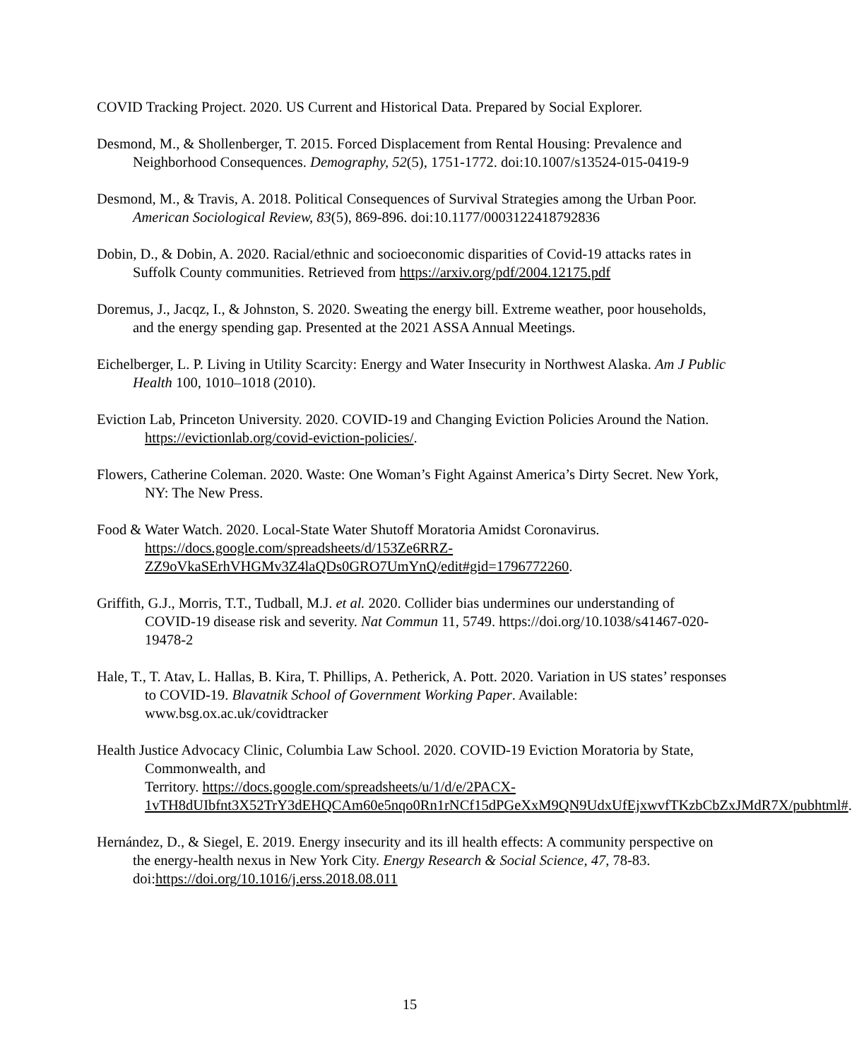COVID Tracking Project. 2020. US Current and Historical Data. Prepared by Social Explorer.
Desmond, M., & Shollenberger, T. 2015. Forced Displacement from Rental Housing: Prevalence and Neighborhood Consequences. Demography, 52(5), 1751-1772. doi:10.1007/s13524-015-0419-9
Desmond, M., & Travis, A. 2018. Political Consequences of Survival Strategies among the Urban Poor. American Sociological Review, 83(5), 869-896. doi:10.1177/0003122418792836
Dobin, D., & Dobin, A. 2020. Racial/ethnic and socioeconomic disparities of Covid-19 attacks rates in Suffolk County communities. Retrieved from https://arxiv.org/pdf/2004.12175.pdf
Doremus, J., Jacqz, I., & Johnston, S. 2020. Sweating the energy bill. Extreme weather, poor households, and the energy spending gap. Presented at the 2021 ASSA Annual Meetings.
Eichelberger, L. P. Living in Utility Scarcity: Energy and Water Insecurity in Northwest Alaska. Am J Public Health 100, 1010–1018 (2010).
Eviction Lab, Princeton University. 2020. COVID-19 and Changing Eviction Policies Around the Nation. https://evictionlab.org/covid-eviction-policies/.
Flowers, Catherine Coleman. 2020. Waste: One Woman’s Fight Against America’s Dirty Secret. New York, NY: The New Press.
Food & Water Watch. 2020. Local-State Water Shutoff Moratoria Amidst Coronavirus. https://docs.google.com/spreadsheets/d/153Ze6RRZ-ZZ9oVkaSErhVHGMv3Z4laQDs0GRO7UmYnQ/edit#gid=1796772260.
Griffith, G.J., Morris, T.T., Tudball, M.J. et al. 2020. Collider bias undermines our understanding of COVID-19 disease risk and severity. Nat Commun 11, 5749. https://doi.org/10.1038/s41467-020-19478-2
Hale, T., T. Atav, L. Hallas, B. Kira, T. Phillips, A. Petherick, A. Pott. 2020. Variation in US states’ responses to COVID-19. Blavatnik School of Government Working Paper. Available: www.bsg.ox.ac.uk/covidtracker
Health Justice Advocacy Clinic, Columbia Law School. 2020. COVID-19 Eviction Moratoria by State, Commonwealth, and
Territory. https://docs.google.com/spreadsheets/u/1/d/e/2PACX-1vTH8dUIbfnt3X52TrY3dEHQCAm60e5nqo0Rn1rNCf15dPGeXxM9QN9UdxUfEjxwvfTKzbCbZxJMdR7X/pubhtml#.
Hernández, D., & Siegel, E. 2019. Energy insecurity and its ill health effects: A community perspective on the energy-health nexus in New York City. Energy Research & Social Science, 47, 78-83. doi:https://doi.org/10.1016/j.erss.2018.08.011
15